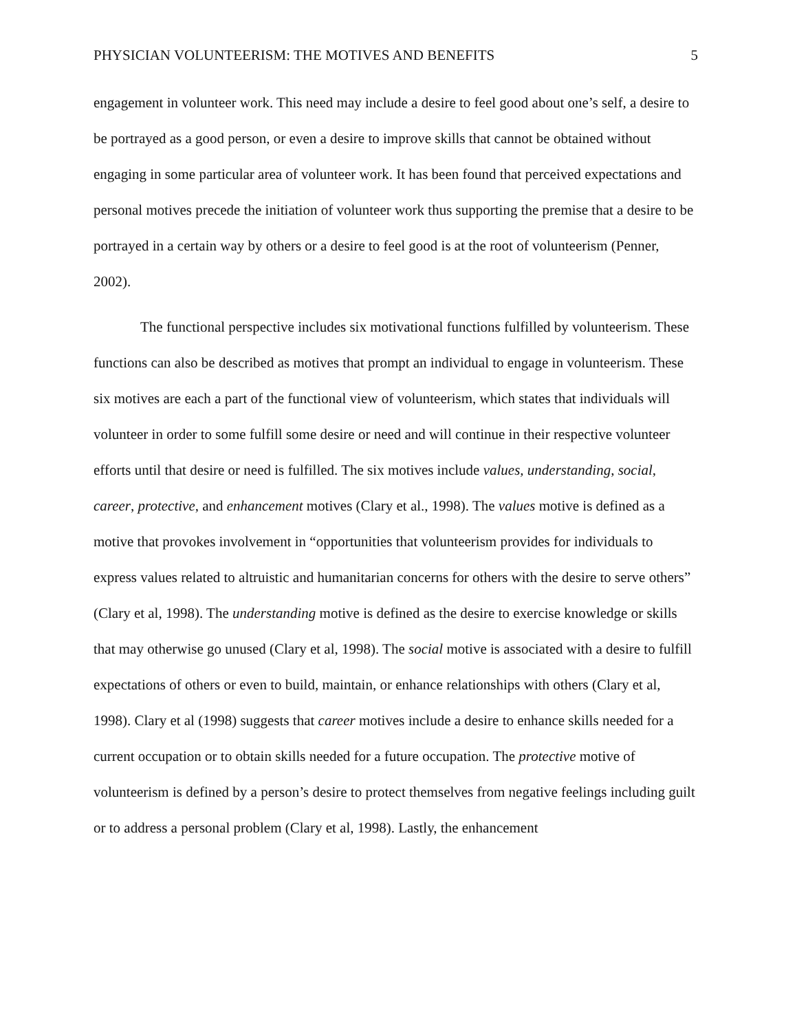PHYSICIAN VOLUNTEERISM: THE MOTIVES AND BENEFITS 5
engagement in volunteer work. This need may include a desire to feel good about one’s self, a desire to be portrayed as a good person, or even a desire to improve skills that cannot be obtained without engaging in some particular area of volunteer work. It has been found that perceived expectations and personal motives precede the initiation of volunteer work thus supporting the premise that a desire to be portrayed in a certain way by others or a desire to feel good is at the root of volunteerism (Penner, 2002).
The functional perspective includes six motivational functions fulfilled by volunteerism. These functions can also be described as motives that prompt an individual to engage in volunteerism. These six motives are each a part of the functional view of volunteerism, which states that individuals will volunteer in order to some fulfill some desire or need and will continue in their respective volunteer efforts until that desire or need is fulfilled. The six motives include values, understanding, social, career, protective, and enhancement motives (Clary et al., 1998). The values motive is defined as a motive that provokes involvement in “opportunities that volunteerism provides for individuals to express values related to altruistic and humanitarian concerns for others with the desire to serve others” (Clary et al, 1998). The understanding motive is defined as the desire to exercise knowledge or skills that may otherwise go unused (Clary et al, 1998). The social motive is associated with a desire to fulfill expectations of others or even to build, maintain, or enhance relationships with others (Clary et al, 1998). Clary et al (1998) suggests that career motives include a desire to enhance skills needed for a current occupation or to obtain skills needed for a future occupation. The protective motive of volunteerism is defined by a person’s desire to protect themselves from negative feelings including guilt or to address a personal problem (Clary et al, 1998). Lastly, the enhancement